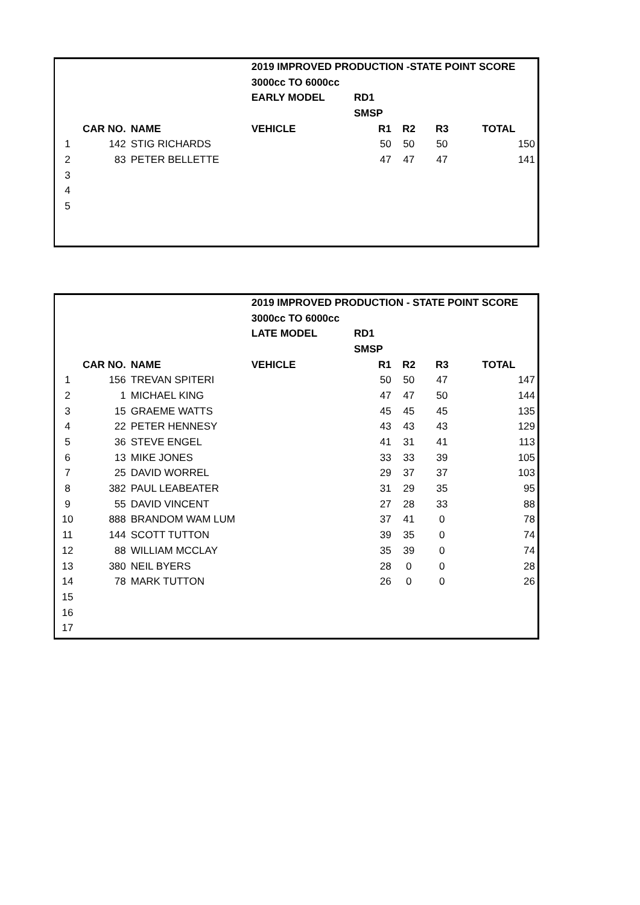| | | | 2019 IMPROVED PRODUCTION -STATE POINT SCORE | | | | |
| | | | 3000cc TO 6000cc | | | | |
| | | | EARLY MODEL | RD1 | | | |
| | | | | SMSP | | | |
| | CAR NO. | NAME | VEHICLE | R1 | R2 | R3 | TOTAL |
| 1 | 142 | STIG RICHARDS | | 50 | 50 | 50 | 150 |
| 2 | 83 | PETER BELLETTE | | 47 | 47 | 47 | 141 |
| 3 | | | | | | | |
| 4 | | | | | | | |
| 5 | | | | | | | |
| | | | 2019 IMPROVED PRODUCTION - STATE POINT SCORE | | | | |
| | | | 3000cc TO 6000cc | | | | |
| | | | LATE MODEL | RD1 | | | |
| | | | | SMSP | | | |
| | CAR NO. | NAME | VEHICLE | R1 | R2 | R3 | TOTAL |
| 1 | 156 | TREVAN SPITERI | | 50 | 50 | 47 | 147 |
| 2 | 1 | MICHAEL KING | | 47 | 47 | 50 | 144 |
| 3 | 15 | GRAEME WATTS | | 45 | 45 | 45 | 135 |
| 4 | 22 | PETER HENNESY | | 43 | 43 | 43 | 129 |
| 5 | 36 | STEVE ENGEL | | 41 | 31 | 41 | 113 |
| 6 | 13 | MIKE JONES | | 33 | 33 | 39 | 105 |
| 7 | 25 | DAVID WORREL | | 29 | 37 | 37 | 103 |
| 8 | 382 | PAUL LEABEATER | | 31 | 29 | 35 | 95 |
| 9 | 55 | DAVID VINCENT | | 27 | 28 | 33 | 88 |
| 10 | 888 | BRANDOM WAM LUM | | 37 | 41 | 0 | 78 |
| 11 | 144 | SCOTT TUTTON | | 39 | 35 | 0 | 74 |
| 12 | 88 | WILLIAM MCCLAY | | 35 | 39 | 0 | 74 |
| 13 | 380 | NEIL BYERS | | 28 | 0 | 0 | 28 |
| 14 | 78 | MARK TUTTON | | 26 | 0 | 0 | 26 |
| 15 | | | | | | | |
| 16 | | | | | | | |
| 17 | | | | | | | |